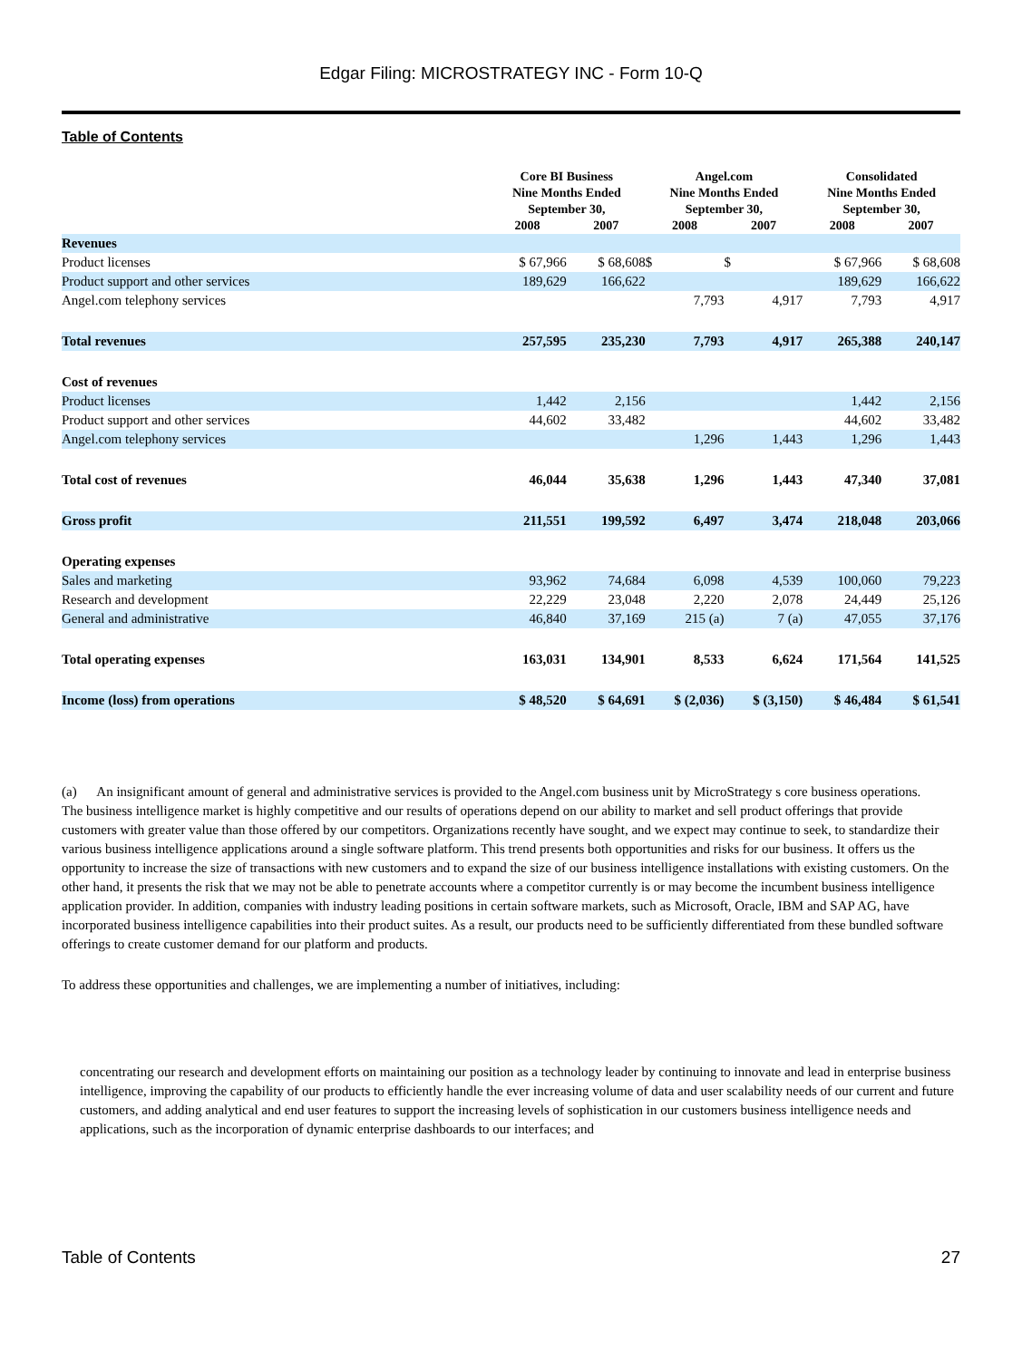Edgar Filing: MICROSTRATEGY INC - Form 10-Q
Table of Contents
| | Core BI Business Nine Months Ended September 30, | | Angel.com Nine Months Ended September 30, | | Consolidated Nine Months Ended September 30, | |
| --- | --- | --- | --- | --- | --- | --- |
| | 2008 | 2007 | 2008 | 2007 | 2008 | 2007 |
| Revenues | | | | | | |
| Product licenses | $ 67,966 | $ 68,608 | $ | $ | $ 67,966 | $ 68,608 |
| Product support and other services | 189,629 | 166,622 | | | 189,629 | 166,622 |
| Angel.com telephony services | | | 7,793 | 4,917 | 7,793 | 4,917 |
| Total revenues | 257,595 | 235,230 | 7,793 | 4,917 | 265,388 | 240,147 |
| Cost of revenues | | | | | | |
| Product licenses | 1,442 | 2,156 | | | 1,442 | 2,156 |
| Product support and other services | 44,602 | 33,482 | | | 44,602 | 33,482 |
| Angel.com telephony services | | | 1,296 | 1,443 | 1,296 | 1,443 |
| Total cost of revenues | 46,044 | 35,638 | 1,296 | 1,443 | 47,340 | 37,081 |
| Gross profit | 211,551 | 199,592 | 6,497 | 3,474 | 218,048 | 203,066 |
| Operating expenses | | | | | | |
| Sales and marketing | 93,962 | 74,684 | 6,098 | 4,539 | 100,060 | 79,223 |
| Research and development | 22,229 | 23,048 | 2,220 | 2,078 | 24,449 | 25,126 |
| General and administrative | 46,840 | 37,169 | 215 (a) | 7 (a) | 47,055 | 37,176 |
| Total operating expenses | 163,031 | 134,901 | 8,533 | 6,624 | 171,564 | 141,525 |
| Income (loss) from operations | $ 48,520 | $ 64,691 | $ (2,036) | $ (3,150) | $ 46,484 | $ 61,541 |
(a) An insignificant amount of general and administrative services is provided to the Angel.com business unit by MicroStrategy s core business operations.
The business intelligence market is highly competitive and our results of operations depend on our ability to market and sell product offerings that provide customers with greater value than those offered by our competitors. Organizations recently have sought, and we expect may continue to seek, to standardize their various business intelligence applications around a single software platform. This trend presents both opportunities and risks for our business. It offers us the opportunity to increase the size of transactions with new customers and to expand the size of our business intelligence installations with existing customers. On the other hand, it presents the risk that we may not be able to penetrate accounts where a competitor currently is or may become the incumbent business intelligence application provider. In addition, companies with industry leading positions in certain software markets, such as Microsoft, Oracle, IBM and SAP AG, have incorporated business intelligence capabilities into their product suites. As a result, our products need to be sufficiently differentiated from these bundled software offerings to create customer demand for our platform and products.
To address these opportunities and challenges, we are implementing a number of initiatives, including:
concentrating our research and development efforts on maintaining our position as a technology leader by continuing to innovate and lead in enterprise business intelligence, improving the capability of our products to efficiently handle the ever increasing volume of data and user scalability needs of our current and future customers, and adding analytical and end user features to support the increasing levels of sophistication in our customers business intelligence needs and applications, such as the incorporation of dynamic enterprise dashboards to our interfaces; and
Table of Contents 27